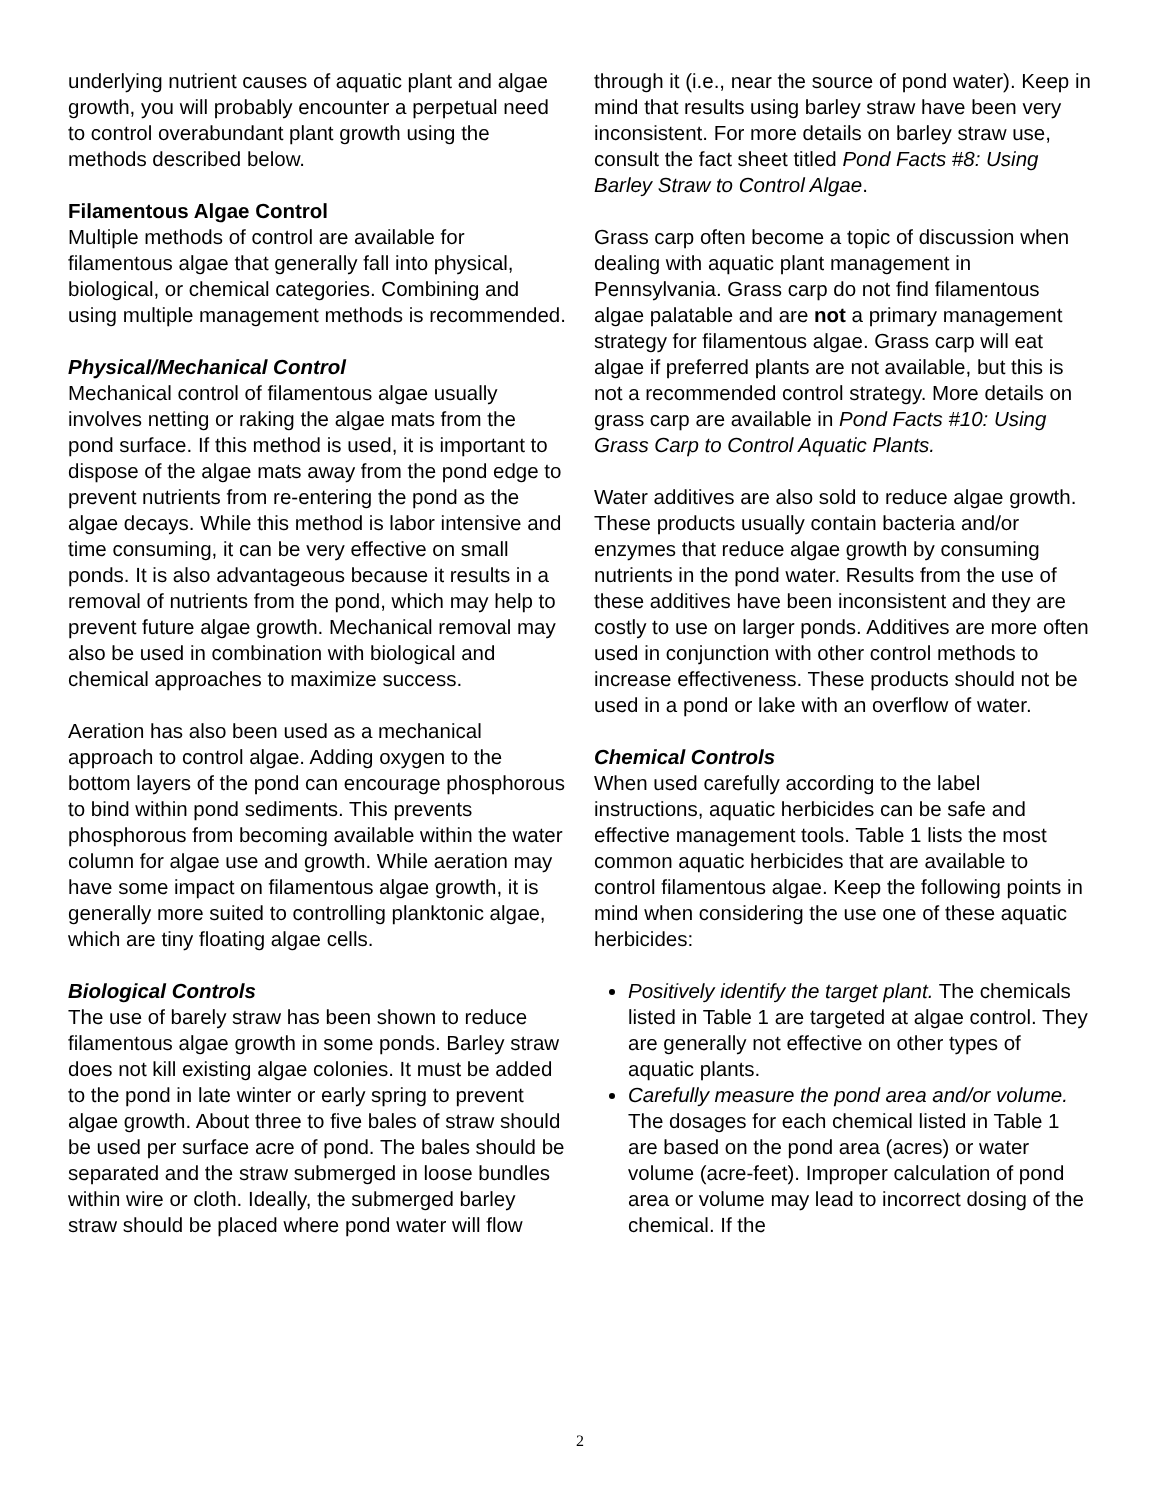underlying nutrient causes of aquatic plant and algae growth, you will probably encounter a perpetual need to control overabundant plant growth using the methods described below.
Filamentous Algae Control
Multiple methods of control are available for filamentous algae that generally fall into physical, biological, or chemical categories. Combining and using multiple management methods is recommended.
Physical/Mechanical Control
Mechanical control of filamentous algae usually involves netting or raking the algae mats from the pond surface. If this method is used, it is important to dispose of the algae mats away from the pond edge to prevent nutrients from re-entering the pond as the algae decays. While this method is labor intensive and time consuming, it can be very effective on small ponds. It is also advantageous because it results in a removal of nutrients from the pond, which may help to prevent future algae growth. Mechanical removal may also be used in combination with biological and chemical approaches to maximize success.
Aeration has also been used as a mechanical approach to control algae. Adding oxygen to the bottom layers of the pond can encourage phosphorous to bind within pond sediments. This prevents phosphorous from becoming available within the water column for algae use and growth. While aeration may have some impact on filamentous algae growth, it is generally more suited to controlling planktonic algae, which are tiny floating algae cells.
Biological Controls
The use of barely straw has been shown to reduce filamentous algae growth in some ponds. Barley straw does not kill existing algae colonies. It must be added to the pond in late winter or early spring to prevent algae growth. About three to five bales of straw should be used per surface acre of pond. The bales should be separated and the straw submerged in loose bundles within wire or cloth. Ideally, the submerged barley straw should be placed where pond water will flow
through it (i.e., near the source of pond water). Keep in mind that results using barley straw have been very inconsistent. For more details on barley straw use, consult the fact sheet titled Pond Facts #8: Using Barley Straw to Control Algae.
Grass carp often become a topic of discussion when dealing with aquatic plant management in Pennsylvania. Grass carp do not find filamentous algae palatable and are not a primary management strategy for filamentous algae. Grass carp will eat algae if preferred plants are not available, but this is not a recommended control strategy. More details on grass carp are available in Pond Facts #10: Using Grass Carp to Control Aquatic Plants.
Water additives are also sold to reduce algae growth. These products usually contain bacteria and/or enzymes that reduce algae growth by consuming nutrients in the pond water. Results from the use of these additives have been inconsistent and they are costly to use on larger ponds. Additives are more often used in conjunction with other control methods to increase effectiveness. These products should not be used in a pond or lake with an overflow of water.
Chemical Controls
When used carefully according to the label instructions, aquatic herbicides can be safe and effective management tools. Table 1 lists the most common aquatic herbicides that are available to control filamentous algae. Keep the following points in mind when considering the use one of these aquatic herbicides:
Positively identify the target plant. The chemicals listed in Table 1 are targeted at algae control. They are generally not effective on other types of aquatic plants.
Carefully measure the pond area and/or volume. The dosages for each chemical listed in Table 1 are based on the pond area (acres) or water volume (acre-feet). Improper calculation of pond area or volume may lead to incorrect dosing of the chemical. If the
2